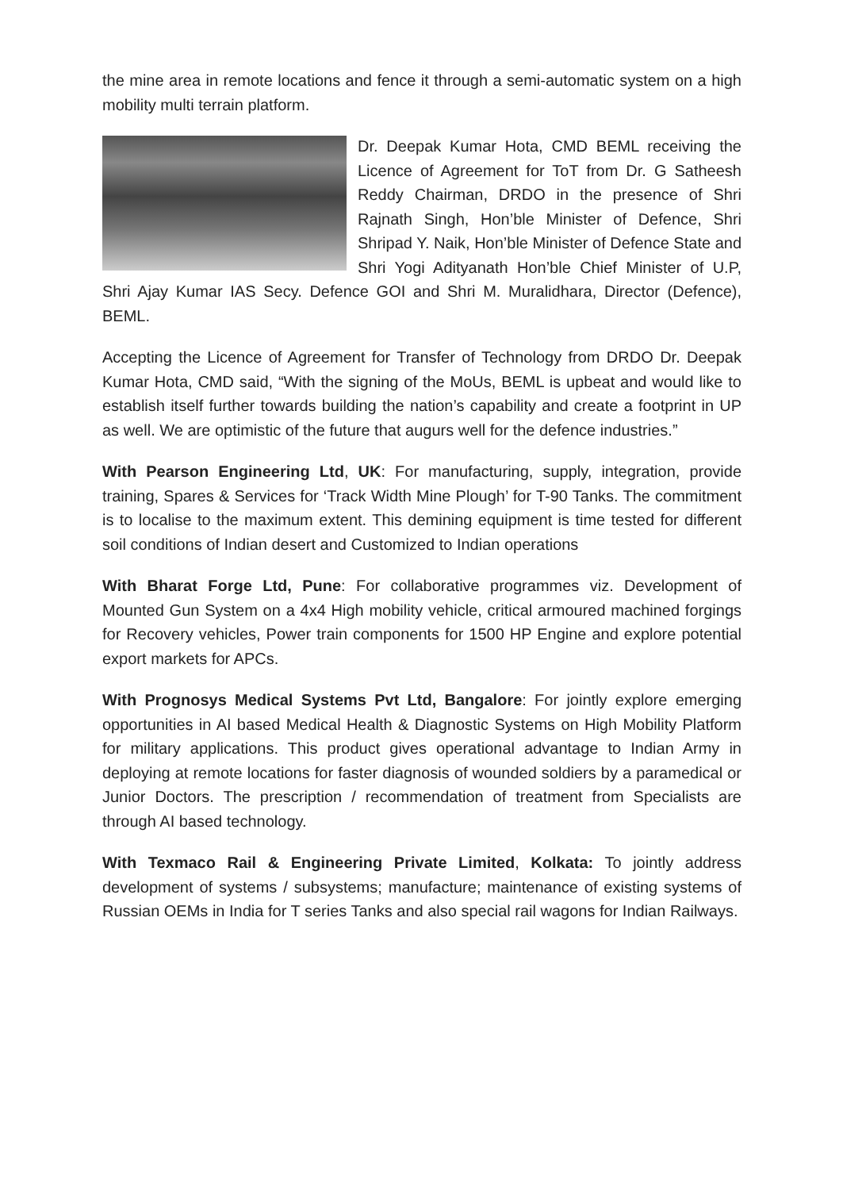the mine area in remote locations and fence it through a semi-automatic system on a high mobility multi terrain platform.
Dr. Deepak Kumar Hota, CMD BEML receiving the Licence of Agreement for ToT from Dr. G Satheesh Reddy Chairman, DRDO in the presence of Shri Rajnath Singh, Hon’ble Minister of Defence, Shri Shripad Y. Naik, Hon’ble Minister of Defence State and Shri Yogi Adityanath Hon’ble Chief Minister of U.P, Shri Ajay Kumar IAS Secy. Defence GOI and Shri M. Muralidhara, Director (Defence), BEML.
Accepting the Licence of Agreement for Transfer of Technology from DRDO Dr. Deepak Kumar Hota, CMD said, “With the signing of the MoUs, BEML is upbeat and would like to establish itself further towards building the nation’s capability and create a footprint in UP as well. We are optimistic of the future that augurs well for the defence industries.”
With Pearson Engineering Ltd, UK: For manufacturing, supply, integration, provide training, Spares & Services for ‘Track Width Mine Plough’ for T-90 Tanks. The commitment is to localise to the maximum extent. This demining equipment is time tested for different soil conditions of Indian desert and Customized to Indian operations
With Bharat Forge Ltd, Pune: For collaborative programmes viz. Development of Mounted Gun System on a 4x4 High mobility vehicle, critical armoured machined forgings for Recovery vehicles, Power train components for 1500 HP Engine and explore potential export markets for APCs.
With Prognosys Medical Systems Pvt Ltd, Bangalore: For jointly explore emerging opportunities in AI based Medical Health & Diagnostic Systems on High Mobility Platform for military applications. This product gives operational advantage to Indian Army in deploying at remote locations for faster diagnosis of wounded soldiers by a paramedical or Junior Doctors. The prescription / recommendation of treatment from Specialists are through AI based technology.
With Texmaco Rail & Engineering Private Limited, Kolkata: To jointly address development of systems / subsystems; manufacture; maintenance of existing systems of Russian OEMs in India for T series Tanks and also special rail wagons for Indian Railways.